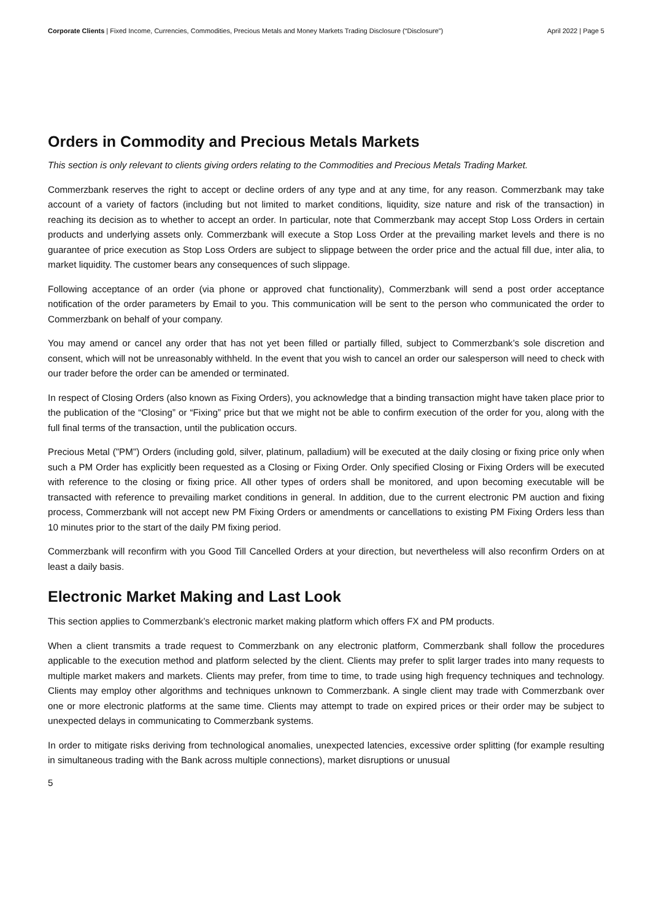Corporate Clients | Fixed Income, Currencies, Commodities, Precious Metals and Money Markets Trading Disclosure (“Disclosure”) April 2022 | Page 5
Orders in Commodity and Precious Metals Markets
This section is only relevant to clients giving orders relating to the Commodities and Precious Metals Trading Market.
Commerzbank reserves the right to accept or decline orders of any type and at any time, for any reason. Commerzbank may take account of a variety of factors (including but not limited to market conditions, liquidity, size nature and risk of the transaction) in reaching its decision as to whether to accept an order. In particular, note that Commerzbank may accept Stop Loss Orders in certain products and underlying assets only. Commerzbank will execute a Stop Loss Order at the prevailing market levels and there is no guarantee of price execution as Stop Loss Orders are subject to slippage between the order price and the actual fill due, inter alia, to market liquidity. The customer bears any consequences of such slippage.
Following acceptance of an order (via phone or approved chat functionality), Commerzbank will send a post order acceptance notification of the order parameters by Email to you. This communication will be sent to the person who communicated the order to Commerzbank on behalf of your company.
You may amend or cancel any order that has not yet been filled or partially filled, subject to Commerzbank’s sole discretion and consent, which will not be unreasonably withheld. In the event that you wish to cancel an order our salesperson will need to check with our trader before the order can be amended or terminated.
In respect of Closing Orders (also known as Fixing Orders), you acknowledge that a binding transaction might have taken place prior to the publication of the “Closing” or “Fixing” price but that we might not be able to confirm execution of the order for you, along with the full final terms of the transaction, until the publication occurs.
Precious Metal ("PM") Orders (including gold, silver, platinum, palladium) will be executed at the daily closing or fixing price only when such a PM Order has explicitly been requested as a Closing or Fixing Order. Only specified Closing or Fixing Orders will be executed with reference to the closing or fixing price. All other types of orders shall be monitored, and upon becoming executable will be transacted with reference to prevailing market conditions in general. In addition, due to the current electronic PM auction and fixing process, Commerzbank will not accept new PM Fixing Orders or amendments or cancellations to existing PM Fixing Orders less than 10 minutes prior to the start of the daily PM fixing period.
Commerzbank will reconfirm with you Good Till Cancelled Orders at your direction, but nevertheless will also reconfirm Orders on at least a daily basis.
Electronic Market Making and Last Look
This section applies to Commerzbank’s electronic market making platform which offers FX and PM products.
When a client transmits a trade request to Commerzbank on any electronic platform, Commerzbank shall follow the procedures applicable to the execution method and platform selected by the client. Clients may prefer to split larger trades into many requests to multiple market makers and markets. Clients may prefer, from time to time, to trade using high frequency techniques and technology. Clients may employ other algorithms and techniques unknown to Commerzbank. A single client may trade with Commerzbank over one or more electronic platforms at the same time. Clients may attempt to trade on expired prices or their order may be subject to unexpected delays in communicating to Commerzbank systems.
In order to mitigate risks deriving from technological anomalies, unexpected latencies, excessive order splitting (for example resulting in simultaneous trading with the Bank across multiple connections), market disruptions or unusual
5